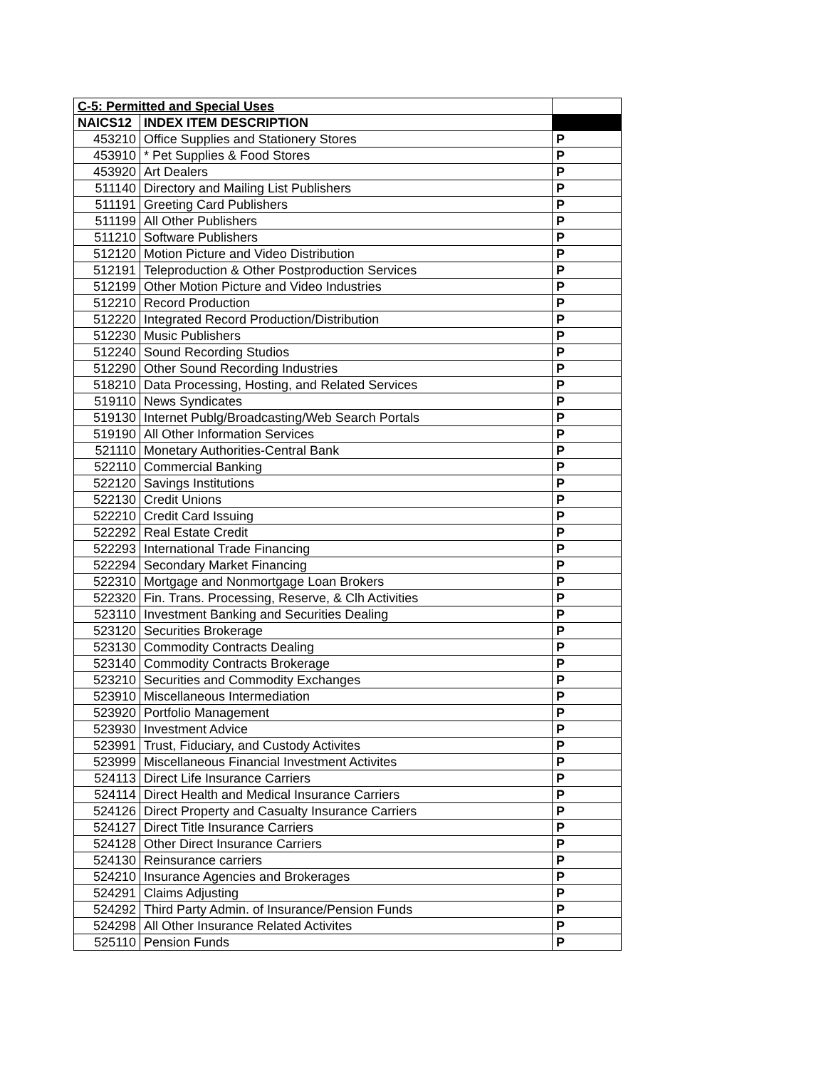| C-5: Permitted and Special Uses | | |
| NAICS12 | INDEX ITEM DESCRIPTION | |
| 453210 | Office Supplies and Stationery Stores | P |
| 453910 | * Pet Supplies & Food Stores | P |
| 453920 | Art Dealers | P |
| 511140 | Directory and Mailing List Publishers | P |
| 511191 | Greeting Card Publishers | P |
| 511199 | All Other Publishers | P |
| 511210 | Software Publishers | P |
| 512120 | Motion Picture and Video Distribution | P |
| 512191 | Teleproduction & Other Postproduction Services | P |
| 512199 | Other Motion Picture and Video Industries | P |
| 512210 | Record Production | P |
| 512220 | Integrated Record Production/Distribution | P |
| 512230 | Music Publishers | P |
| 512240 | Sound Recording Studios | P |
| 512290 | Other Sound Recording Industries | P |
| 518210 | Data Processing, Hosting, and Related Services | P |
| 519110 | News Syndicates | P |
| 519130 | Internet Publg/Broadcasting/Web Search Portals | P |
| 519190 | All Other Information Services | P |
| 521110 | Monetary Authorities-Central Bank | P |
| 522110 | Commercial Banking | P |
| 522120 | Savings Institutions | P |
| 522130 | Credit Unions | P |
| 522210 | Credit Card Issuing | P |
| 522292 | Real Estate Credit | P |
| 522293 | International Trade Financing | P |
| 522294 | Secondary Market Financing | P |
| 522310 | Mortgage and Nonmortgage Loan Brokers | P |
| 522320 | Fin. Trans. Processing, Reserve, & Clh Activities | P |
| 523110 | Investment Banking and Securities Dealing | P |
| 523120 | Securities Brokerage | P |
| 523130 | Commodity Contracts Dealing | P |
| 523140 | Commodity Contracts Brokerage | P |
| 523210 | Securities and Commodity Exchanges | P |
| 523910 | Miscellaneous Intermediation | P |
| 523920 | Portfolio Management | P |
| 523930 | Investment Advice | P |
| 523991 | Trust, Fiduciary, and Custody Activites | P |
| 523999 | Miscellaneous Financial Investment Activites | P |
| 524113 | Direct Life Insurance Carriers | P |
| 524114 | Direct Health and Medical Insurance Carriers | P |
| 524126 | Direct Property and Casualty Insurance Carriers | P |
| 524127 | Direct Title Insurance Carriers | P |
| 524128 | Other Direct Insurance Carriers | P |
| 524130 | Reinsurance carriers | P |
| 524210 | Insurance Agencies and Brokerages | P |
| 524291 | Claims Adjusting | P |
| 524292 | Third Party Admin. of Insurance/Pension Funds | P |
| 524298 | All Other Insurance Related Activites | P |
| 525110 | Pension Funds | P |